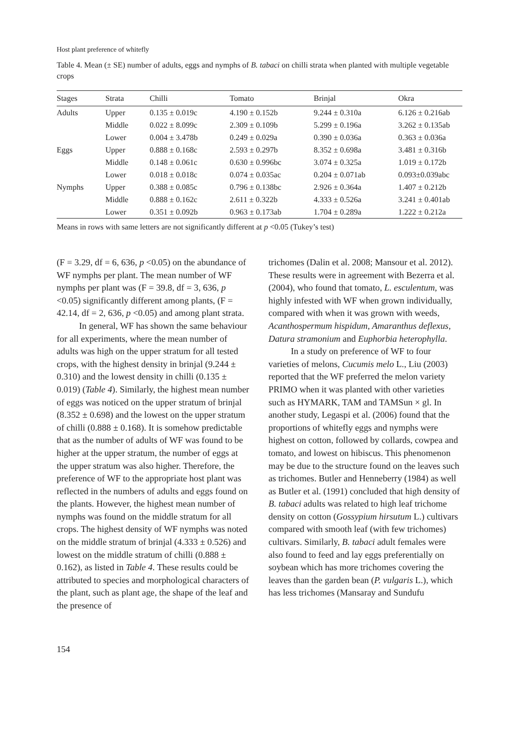Host plant preference of whitefly
Table 4. Mean (± SE) number of adults, eggs and nymphs of B. tabaci on chilli strata when planted with multiple vegetable crops
| Stages | Strata | Chilli | Tomato | Brinjal | Okra |
| --- | --- | --- | --- | --- | --- |
| Adults | Upper | 0.135 ± 0.019c | 4.190 ± 0.152b | 9.244 ± 0.310a | 6.126 ± 0.216ab |
| | Middle | 0.022 ± 8.099c | 2.309 ± 0.109b | 5.299 ± 0.196a | 3.262 ± 0.135ab |
| | Lower | 0.004 ± 3.478b | 0.249 ± 0.029a | 0.390 ± 0.036a | 0.363 ± 0.036a |
| Eggs | Upper | 0.888 ± 0.168c | 2.593 ± 0.297b | 8.352 ± 0.698a | 3.481 ± 0.316b |
| | Middle | 0.148 ± 0.061c | 0.630 ± 0.996bc | 3.074 ± 0.325a | 1.019 ± 0.172b |
| | Lower | 0.018 ± 0.018c | 0.074 ± 0.035ac | 0.204 ± 0.071ab | 0.093±0.039abc |
| Nymphs | Upper | 0.388 ± 0.085c | 0.796 ± 0.138bc | 2.926 ± 0.364a | 1.407 ± 0.212b |
| | Middle | 0.888 ± 0.162c | 2.611 ± 0.322b | 4.333 ± 0.526a | 3.241 ± 0.401ab |
| | Lower | 0.351 ± 0.092b | 0.963 ± 0.173ab | 1.704 ± 0.289a | 1.222 ± 0.212a |
Means in rows with same letters are not significantly different at p <0.05 (Tukey’s test)
(F = 3.29, df = 6, 636, p <0.05) on the abundance of WF nymphs per plant. The mean number of WF nymphs per plant was (F = 39.8, df = 3, 636, p <0.05) significantly different among plants, (F = 42.14, df = 2, 636, p <0.05) and among plant strata.
In general, WF has shown the same behaviour for all experiments, where the mean number of adults was high on the upper stratum for all tested crops, with the highest density in brinjal (9.244 ± 0.310) and the lowest density in chilli (0.135 ± 0.019) (Table 4). Similarly, the highest mean number of eggs was noticed on the upper stratum of brinjal (8.352 ± 0.698) and the lowest on the upper stratum of chilli (0.888 ± 0.168). It is somehow predictable that as the number of adults of WF was found to be higher at the upper stratum, the number of eggs at the upper stratum was also higher. Therefore, the preference of WF to the appropriate host plant was reflected in the numbers of adults and eggs found on the plants. However, the highest mean number of nymphs was found on the middle stratum for all crops. The highest density of WF nymphs was noted on the middle stratum of brinjal (4.333 ± 0.526) and lowest on the middle stratum of chilli (0.888 ± 0.162), as listed in Table 4. These results could be attributed to species and morphological characters of the plant, such as plant age, the shape of the leaf and the presence of
trichomes (Dalin et al. 2008; Mansour et al. 2012). These results were in agreement with Bezerra et al. (2004), who found that tomato, L. esculentum, was highly infested with WF when grown individually, compared with when it was grown with weeds, Acanthospermum hispidum, Amaranthus deflexus, Datura stramonium and Euphorbia heterophylla.
In a study on preference of WF to four varieties of melons, Cucumis melo L., Liu (2003) reported that the WF preferred the melon variety PRIMO when it was planted with other varieties such as HYMARK, TAM and TAMSun × gl. In another study, Legaspi et al. (2006) found that the proportions of whitefly eggs and nymphs were highest on cotton, followed by collards, cowpea and tomato, and lowest on hibiscus. This phenomenon may be due to the structure found on the leaves such as trichomes. Butler and Henneberry (1984) as well as Butler et al. (1991) concluded that high density of B. tabaci adults was related to high leaf trichome density on cotton (Gossypium hirsutum L.) cultivars compared with smooth leaf (with few trichomes) cultivars. Similarly, B. tabaci adult females were also found to feed and lay eggs preferentially on soybean which has more trichomes covering the leaves than the garden bean (P. vulgaris L.), which has less trichomes (Mansaray and Sundufu
154